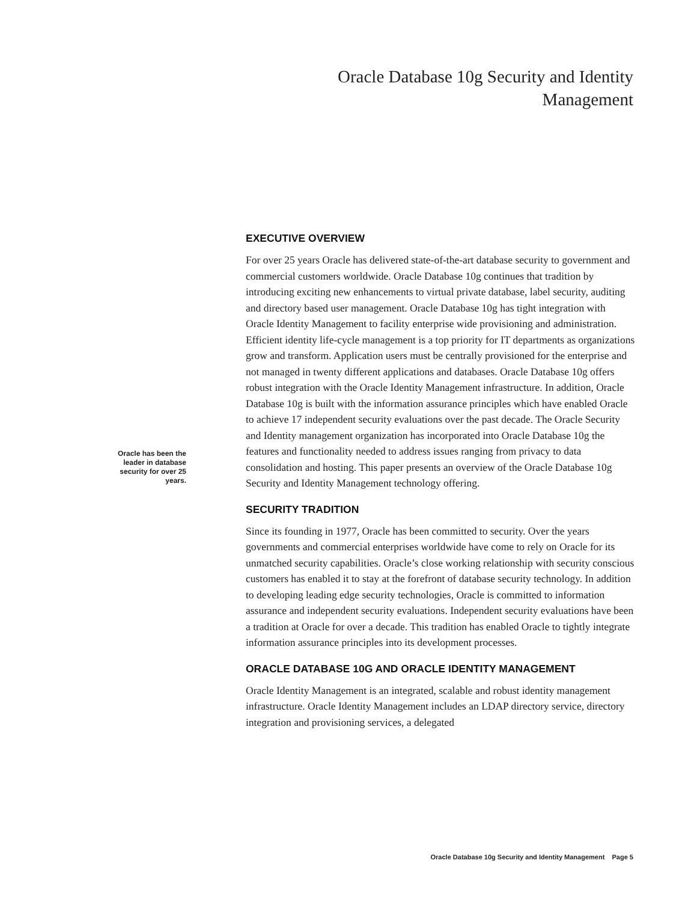Oracle Database 10g Security and Identity
Management
Oracle has been the leader in database security for over 25 years.
EXECUTIVE OVERVIEW
For over 25 years Oracle has delivered state-of-the-art database security to government and commercial customers worldwide. Oracle Database 10g continues that tradition by introducing exciting new enhancements to virtual private database, label security, auditing and directory based user management. Oracle Database 10g has tight integration with Oracle Identity Management to facility enterprise wide provisioning and administration. Efficient identity life-cycle management is a top priority for IT departments as organizations grow and transform. Application users must be centrally provisioned for the enterprise and not managed in twenty different applications and databases. Oracle Database 10g offers robust integration with the Oracle Identity Management infrastructure. In addition, Oracle Database 10g is built with the information assurance principles which have enabled Oracle to achieve 17 independent security evaluations over the past decade. The Oracle Security and Identity management organization has incorporated into Oracle Database 10g the features and functionality needed to address issues ranging from privacy to data consolidation and hosting. This paper presents an overview of the Oracle Database 10g Security and Identity Management technology offering.
SECURITY TRADITION
Since its founding in 1977, Oracle has been committed to security. Over the years governments and commercial enterprises worldwide have come to rely on Oracle for its unmatched security capabilities. Oracle’s close working relationship with security conscious customers has enabled it to stay at the forefront of database security technology. In addition to developing leading edge security technologies, Oracle is committed to information assurance and independent security evaluations. Independent security evaluations have been a tradition at Oracle for over a decade. This tradition has enabled Oracle to tightly integrate information assurance principles into its development processes.
ORACLE DATABASE 10G AND ORACLE IDENTITY MANAGEMENT
Oracle Identity Management is an integrated, scalable and robust identity management infrastructure. Oracle Identity Management includes an LDAP directory service, directory integration and provisioning services, a delegated
Oracle Database 10g Security and Identity Management Page 5